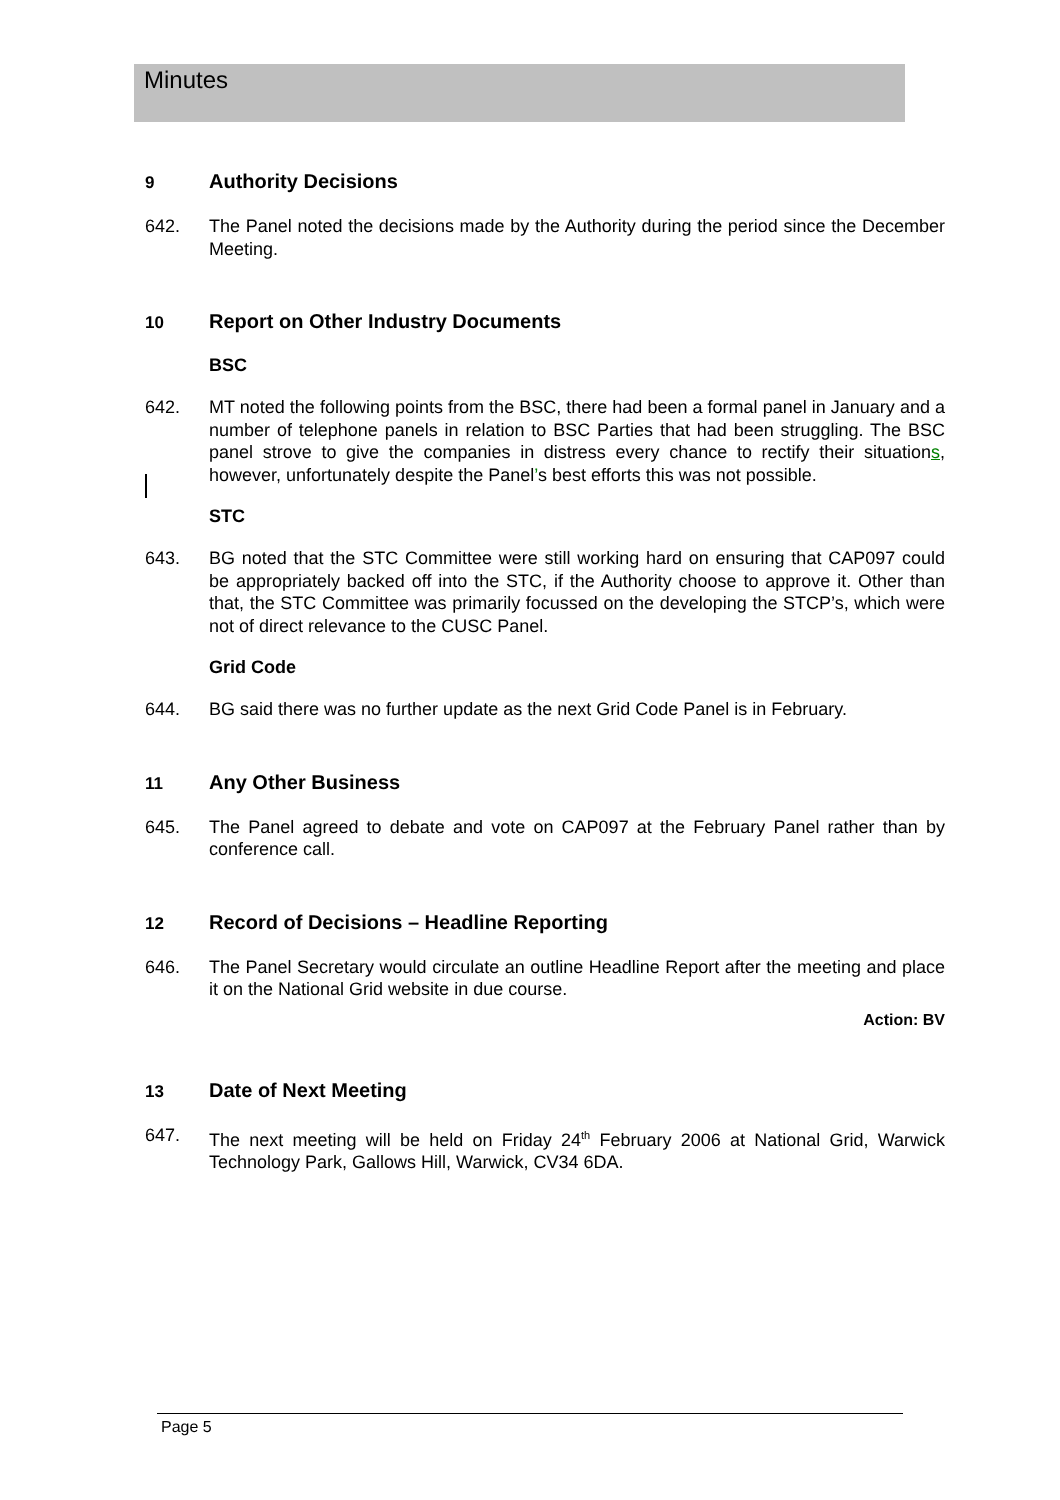Minutes
9 Authority Decisions
642. The Panel noted the decisions made by the Authority during the period since the December Meeting.
10 Report on Other Industry Documents
BSC
642. MT noted the following points from the BSC, there had been a formal panel in January and a number of telephone panels in relation to BSC Parties that had been struggling. The BSC panel strove to give the companies in distress every chance to rectify their situations, however, unfortunately despite the Panel’s best efforts this was not possible.
STC
643. BG noted that the STC Committee were still working hard on ensuring that CAP097 could be appropriately backed off into the STC, if the Authority choose to approve it. Other than that, the STC Committee was primarily focussed on the developing the STCP’s, which were not of direct relevance to the CUSC Panel.
Grid Code
644. BG said there was no further update as the next Grid Code Panel is in February.
11 Any Other Business
645. The Panel agreed to debate and vote on CAP097 at the February Panel rather than by conference call.
12 Record of Decisions – Headline Reporting
646. The Panel Secretary would circulate an outline Headline Report after the meeting and place it on the National Grid website in due course.
Action: BV
13 Date of Next Meeting
647. The next meeting will be held on Friday 24<sup>th</sup> February 2006 at National Grid, Warwick Technology Park, Gallows Hill, Warwick, CV34 6DA.
Page 5